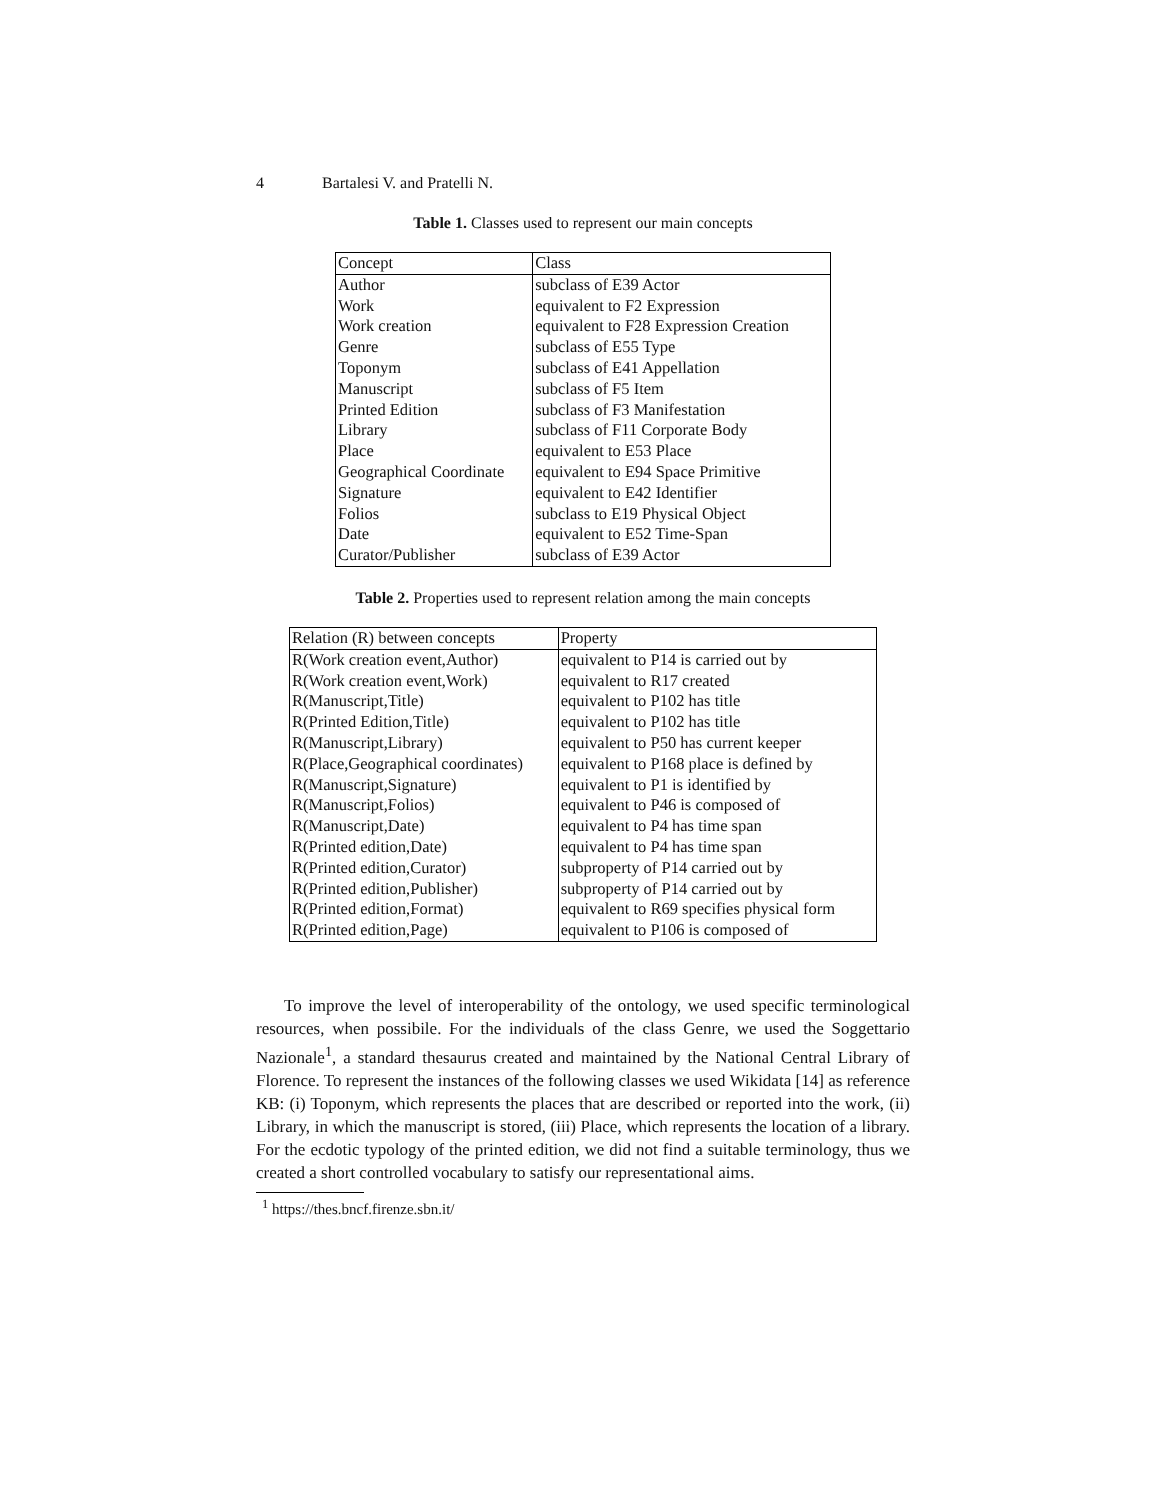4 Bartalesi V. and Pratelli N.
Table 1. Classes used to represent our main concepts
| Concept | Class |
| Author | subclass of E39 Actor |
| Work | equivalent to F2 Expression |
| Work creation | equivalent to F28 Expression Creation |
| Genre | subclass of E55 Type |
| Toponym | subclass of E41 Appellation |
| Manuscript | subclass of F5 Item |
| Printed Edition | subclass of F3 Manifestation |
| Library | subclass of F11 Corporate Body |
| Place | equivalent to E53 Place |
| Geographical Coordinate | equivalent to E94 Space Primitive |
| Signature | equivalent to E42 Identifier |
| Folios | subclass to E19 Physical Object |
| Date | equivalent to E52 Time-Span |
| Curator/Publisher | subclass of E39 Actor |
Table 2. Properties used to represent relation among the main concepts
| Relation (R) between concepts | Property |
| R(Work creation event,Author) | equivalent to P14 is carried out by |
| R(Work creation event,Work) | equivalent to R17 created |
| R(Manuscript,Title) | equivalent to P102 has title |
| R(Printed Edition,Title) | equivalent to P102 has title |
| R(Manuscript,Library) | equivalent to P50 has current keeper |
| R(Place,Geographical coordinates) | equivalent to P168 place is defined by |
| R(Manuscript,Signature) | equivalent to P1 is identified by |
| R(Manuscript,Folios) | equivalent to P46 is composed of |
| R(Manuscript,Date) | equivalent to P4 has time span |
| R(Printed edition,Date) | equivalent to P4 has time span |
| R(Printed edition,Curator) | subproperty of P14 carried out by |
| R(Printed edition,Publisher) | subproperty of P14 carried out by |
| R(Printed edition,Format) | equivalent to R69 specifies physical form |
| R(Printed edition,Page) | equivalent to P106 is composed of |
To improve the level of interoperability of the ontology, we used specific terminological resources, when possibile. For the individuals of the class Genre, we used the Soggettario Nazionale<sup>1</sup>, a standard thesaurus created and maintained by the National Central Library of Florence. To represent the instances of the following classes we used Wikidata [14] as reference KB: (i) Toponym, which represents the places that are described or reported into the work, (ii) Library, in which the manuscript is stored, (iii) Place, which represents the location of a library. For the ecdotic typology of the printed edition, we did not find a suitable terminology, thus we created a short controlled vocabulary to satisfy our representational aims.
<sup>1</sup> https://thes.bncf.firenze.sbn.it/